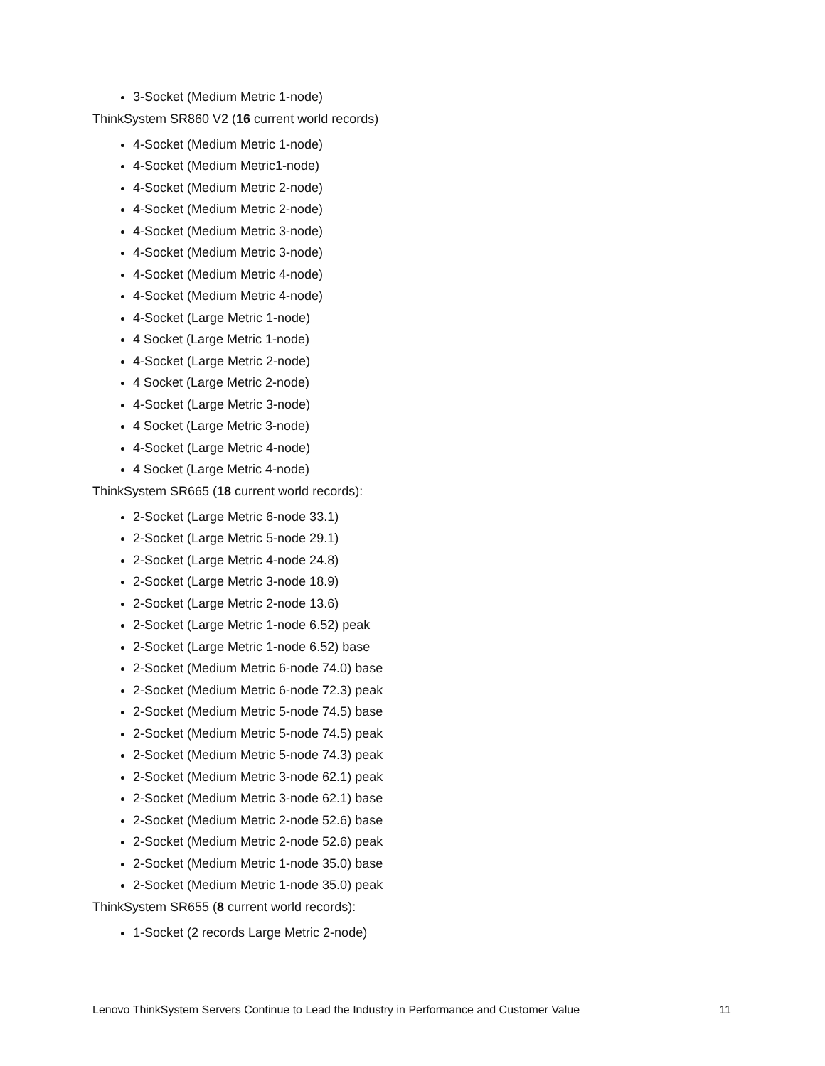3-Socket (Medium Metric 1-node)
ThinkSystem SR860 V2 (16 current world records)
4-Socket (Medium Metric 1-node)
4-Socket (Medium Metric1-node)
4-Socket (Medium Metric 2-node)
4-Socket (Medium Metric 2-node)
4-Socket (Medium Metric 3-node)
4-Socket (Medium Metric 3-node)
4-Socket (Medium Metric 4-node)
4-Socket (Medium Metric 4-node)
4-Socket (Large Metric 1-node)
4 Socket (Large Metric 1-node)
4-Socket (Large Metric 2-node)
4 Socket (Large Metric 2-node)
4-Socket (Large Metric 3-node)
4 Socket (Large Metric 3-node)
4-Socket (Large Metric 4-node)
4 Socket (Large Metric 4-node)
ThinkSystem SR665 (18 current world records):
2-Socket (Large Metric 6-node 33.1)
2-Socket (Large Metric 5-node 29.1)
2-Socket (Large Metric 4-node 24.8)
2-Socket (Large Metric 3-node 18.9)
2-Socket (Large Metric 2-node 13.6)
2-Socket (Large Metric 1-node 6.52) peak
2-Socket (Large Metric 1-node 6.52) base
2-Socket (Medium Metric 6-node 74.0) base
2-Socket (Medium Metric 6-node 72.3) peak
2-Socket (Medium Metric 5-node 74.5) base
2-Socket (Medium Metric 5-node 74.5) peak
2-Socket (Medium Metric 5-node 74.3) peak
2-Socket (Medium Metric 3-node 62.1) peak
2-Socket (Medium Metric 3-node 62.1) base
2-Socket (Medium Metric 2-node 52.6) base
2-Socket (Medium Metric 2-node 52.6) peak
2-Socket (Medium Metric 1-node 35.0) base
2-Socket (Medium Metric 1-node 35.0) peak
ThinkSystem SR655 (8 current world records):
1-Socket (2 records Large Metric 2-node)
Lenovo ThinkSystem Servers Continue to Lead the Industry in Performance and Customer Value 11